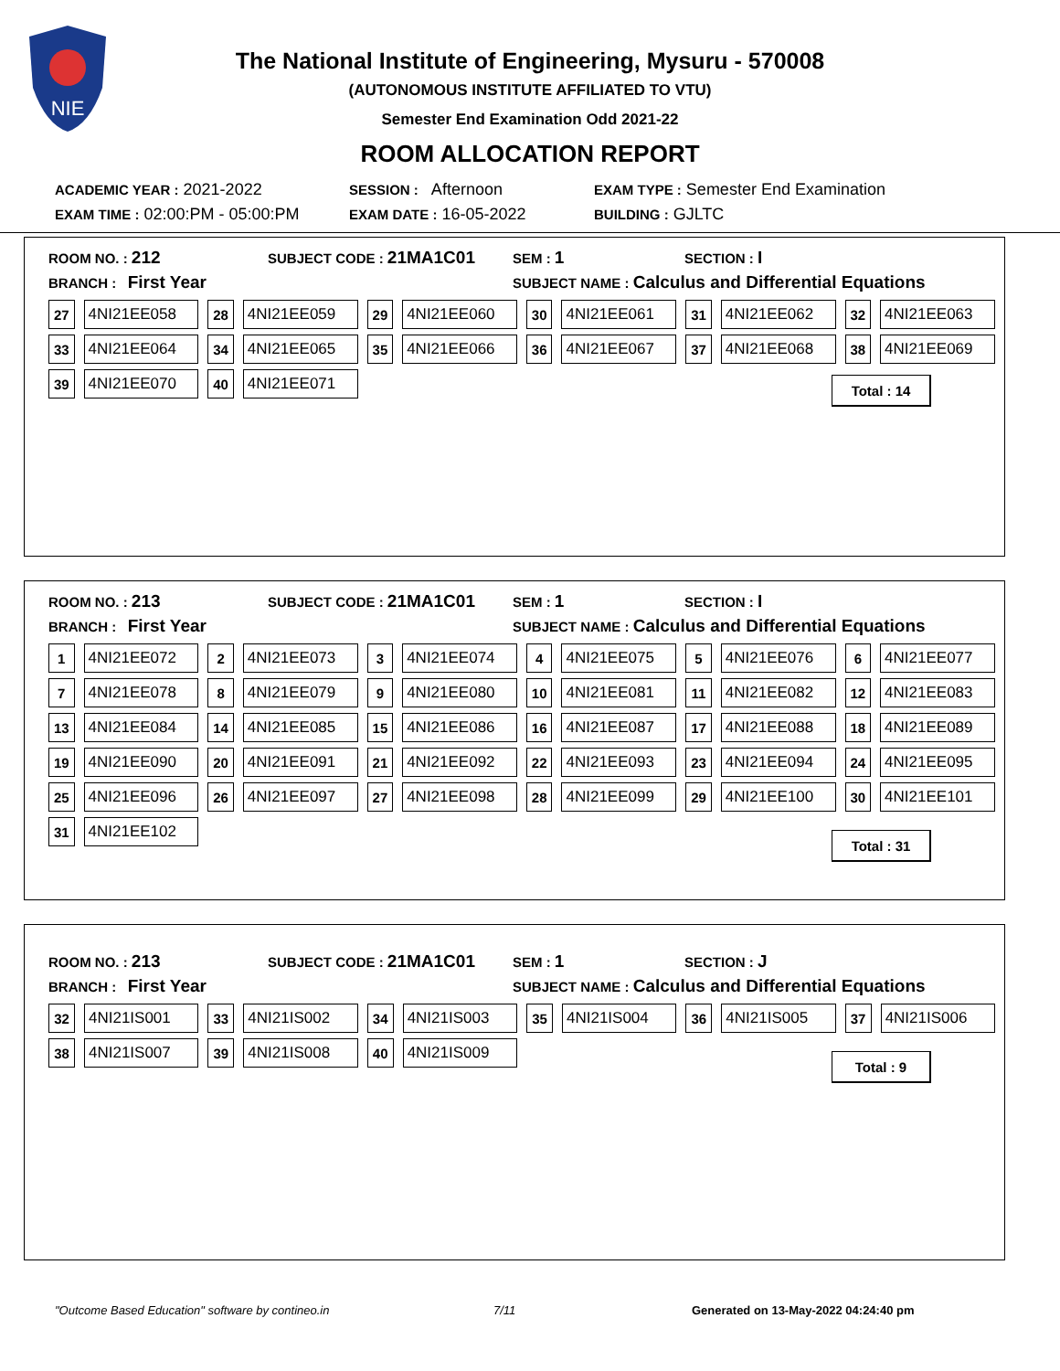NIE
The National Institute of Engineering, Mysuru - 570008
(AUTONOMOUS INSTITUTE AFFILIATED TO VTU)
Semester End Examination Odd 2021-22
ROOM ALLOCATION REPORT
ACADEMIC YEAR : 2021-2022 SESSION : Afternoon EXAM TYPE : Semester End Examination
EXAM TIME : 02:00:PM - 05:00:PM EXAM DATE : 16-05-2022 BUILDING : GJLTC
ROOM NO. : 212 SUBJECT CODE : 21MA1C01 SEM : 1 SECTION : I
BRANCH : First Year SUBJECT NAME : Calculus and Differential Equations
| 27 | 4NI21EE058 | 28 | 4NI21EE059 | 29 | 4NI21EE060 | 30 | 4NI21EE061 | 31 | 4NI21EE062 | 32 | 4NI21EE063 |
| 33 | 4NI21EE064 | 34 | 4NI21EE065 | 35 | 4NI21EE066 | 36 | 4NI21EE067 | 37 | 4NI21EE068 | 38 | 4NI21EE069 |
| 39 | 4NI21EE070 | 40 | 4NI21EE071 | | | | | | | | |
Total : 14
ROOM NO. : 213 SUBJECT CODE : 21MA1C01 SEM : 1 SECTION : I
BRANCH : First Year SUBJECT NAME : Calculus and Differential Equations
| 1 | 4NI21EE072 | 2 | 4NI21EE073 | 3 | 4NI21EE074 | 4 | 4NI21EE075 | 5 | 4NI21EE076 | 6 | 4NI21EE077 |
| 7 | 4NI21EE078 | 8 | 4NI21EE079 | 9 | 4NI21EE080 | 10 | 4NI21EE081 | 11 | 4NI21EE082 | 12 | 4NI21EE083 |
| 13 | 4NI21EE084 | 14 | 4NI21EE085 | 15 | 4NI21EE086 | 16 | 4NI21EE087 | 17 | 4NI21EE088 | 18 | 4NI21EE089 |
| 19 | 4NI21EE090 | 20 | 4NI21EE091 | 21 | 4NI21EE092 | 22 | 4NI21EE093 | 23 | 4NI21EE094 | 24 | 4NI21EE095 |
| 25 | 4NI21EE096 | 26 | 4NI21EE097 | 27 | 4NI21EE098 | 28 | 4NI21EE099 | 29 | 4NI21EE100 | 30 | 4NI21EE101 |
| 31 | 4NI21EE102 | | | | | | | | | | |
Total : 31
ROOM NO. : 213 SUBJECT CODE : 21MA1C01 SEM : 1 SECTION : J
BRANCH : First Year SUBJECT NAME : Calculus and Differential Equations
| 32 | 4NI21IS001 | 33 | 4NI21IS002 | 34 | 4NI21IS003 | 35 | 4NI21IS004 | 36 | 4NI21IS005 | 37 | 4NI21IS006 |
| 38 | 4NI21IS007 | 39 | 4NI21IS008 | 40 | 4NI21IS009 | | | | | | |
Total : 9
"Outcome Based Education" software by contineo.in 7/11 Generated on 13-May-2022 04:24:40 pm